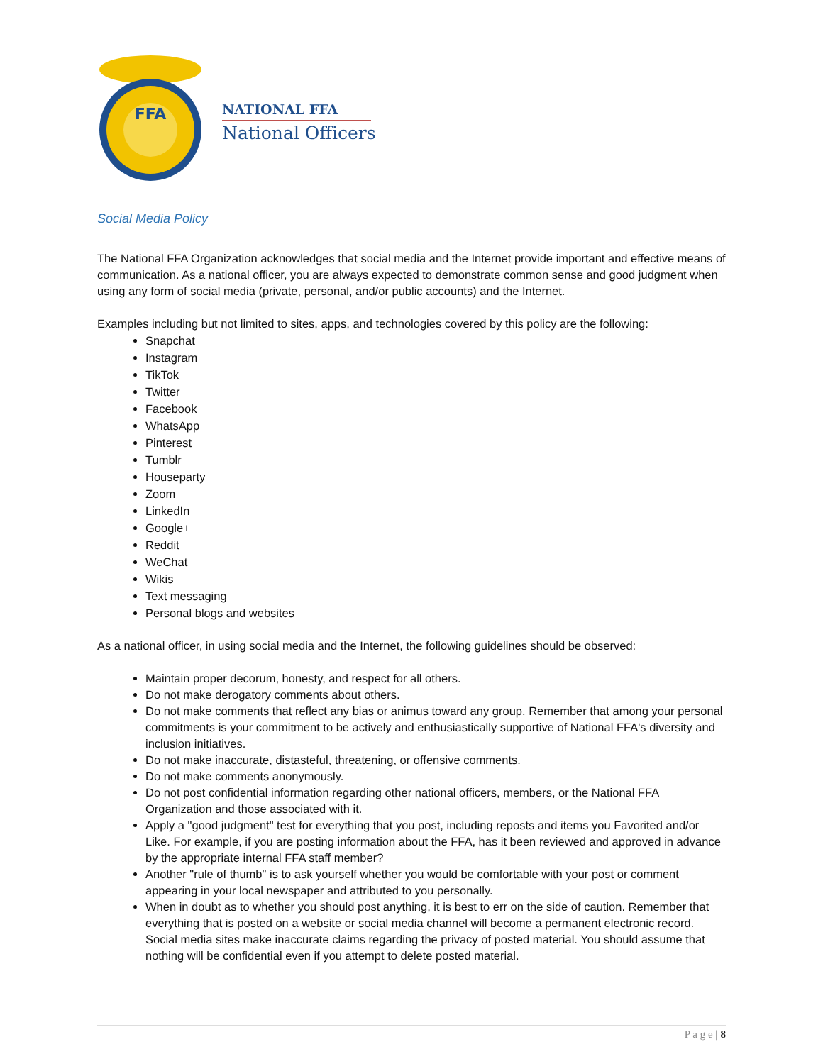FFA
NATIONAL FFA
National Officers
Social Media Policy
The National FFA Organization acknowledges that social media and the Internet provide important and effective means of communication. As a national officer, you are always expected to demonstrate common sense and good judgment when using any form of social media (private, personal, and/or public accounts) and the Internet.
Examples including but not limited to sites, apps, and technologies covered by this policy are the following:
Snapchat
Instagram
TikTok
Twitter
Facebook
WhatsApp
Pinterest
Tumblr
Houseparty
Zoom
LinkedIn
Google+
Reddit
WeChat
Wikis
Text messaging
Personal blogs and websites
As a national officer, in using social media and the Internet, the following guidelines should be observed:
Maintain proper decorum, honesty, and respect for all others.
Do not make derogatory comments about others.
Do not make comments that reflect any bias or animus toward any group. Remember that among your personal commitments is your commitment to be actively and enthusiastically supportive of National FFA's diversity and inclusion initiatives.
Do not make inaccurate, distasteful, threatening, or offensive comments.
Do not make comments anonymously.
Do not post confidential information regarding other national officers, members, or the National FFA Organization and those associated with it.
Apply a "good judgment" test for everything that you post, including reposts and items you Favorited and/or Like. For example, if you are posting information about the FFA, has it been reviewed and approved in advance by the appropriate internal FFA staff member?
Another "rule of thumb" is to ask yourself whether you would be comfortable with your post or comment appearing in your local newspaper and attributed to you personally.
When in doubt as to whether you should post anything, it is best to err on the side of caution. Remember that everything that is posted on a website or social media channel will become a permanent electronic record. Social media sites make inaccurate claims regarding the privacy of posted material. You should assume that nothing will be confidential even if you attempt to delete posted material.
P a g e | 8